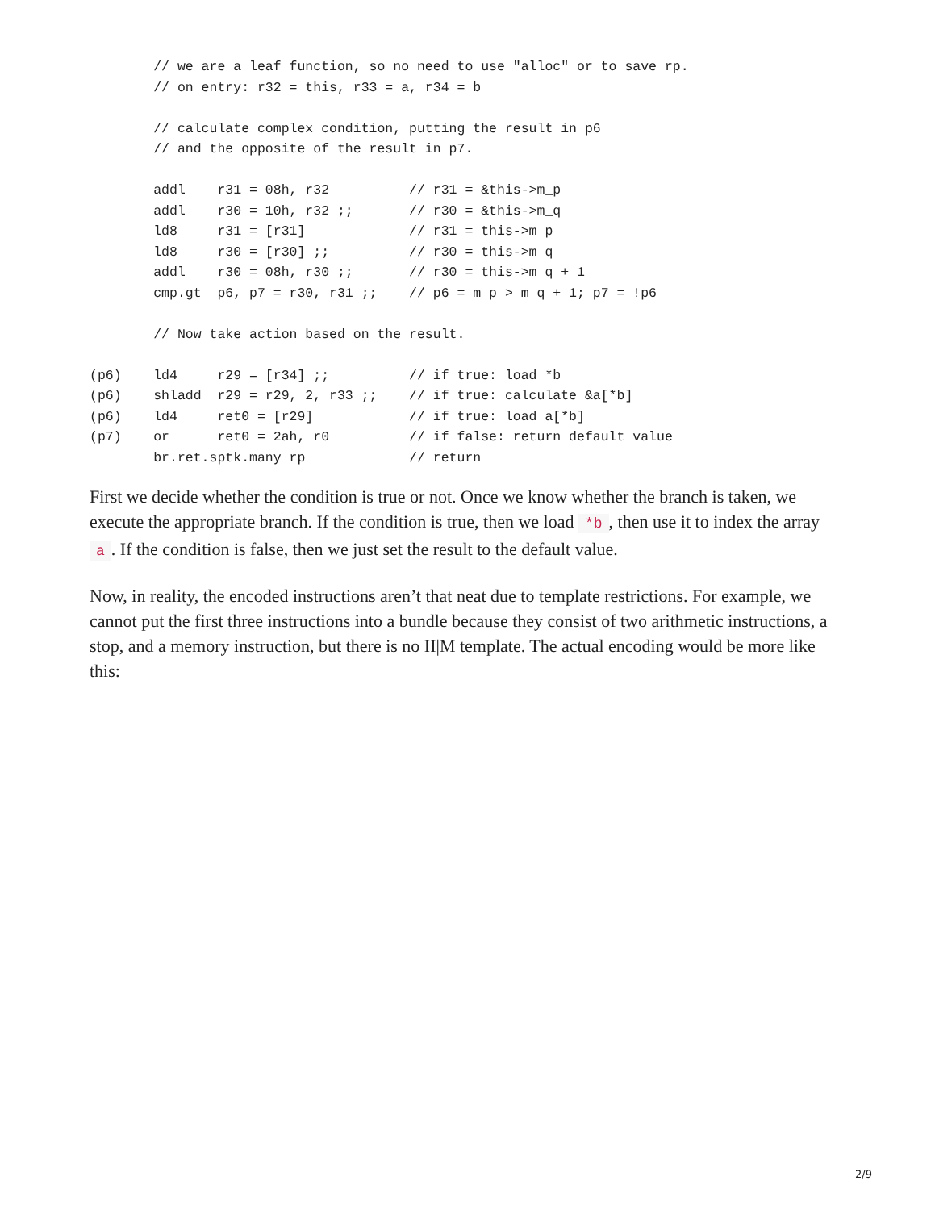// we are a leaf function, so no need to use "alloc" or to save rp.
        // on entry: r32 = this, r33 = a, r34 = b

        // calculate complex condition, putting the result in p6
        // and the opposite of the result in p7.

        addl    r31 = 08h, r32          // r31 = &this->m_p
        addl    r30 = 10h, r32 ;;       // r30 = &this->m_q
        ld8     r31 = [r31]             // r31 = this->m_p
        ld8     r30 = [r30] ;;          // r30 = this->m_q
        addl    r30 = 08h, r30 ;;       // r30 = this->m_q + 1
        cmp.gt  p6, p7 = r30, r31 ;;    // p6 = m_p > m_q + 1; p7 = !p6

        // Now take action based on the result.

(p6)    ld4     r29 = [r34] ;;          // if true: load *b
(p6)    shladd  r29 = r29, 2, r33 ;;    // if true: calculate &a[*b]
(p6)    ld4     ret0 = [r29]            // if true: load a[*b]
(p7)    or      ret0 = 2ah, r0          // if false: return default value
        br.ret.sptk.many rp             // return
First we decide whether the condition is true or not. Once we know whether the branch is taken, we execute the appropriate branch. If the condition is true, then we load *b, then use it to index the array a. If the condition is false, then we just set the result to the default value.
Now, in reality, the encoded instructions aren’t that neat due to template restrictions. For example, we cannot put the first three instructions into a bundle because they consist of two arithmetic instructions, a stop, and a memory instruction, but there is no II|M template. The actual encoding would be more like this:
2/9